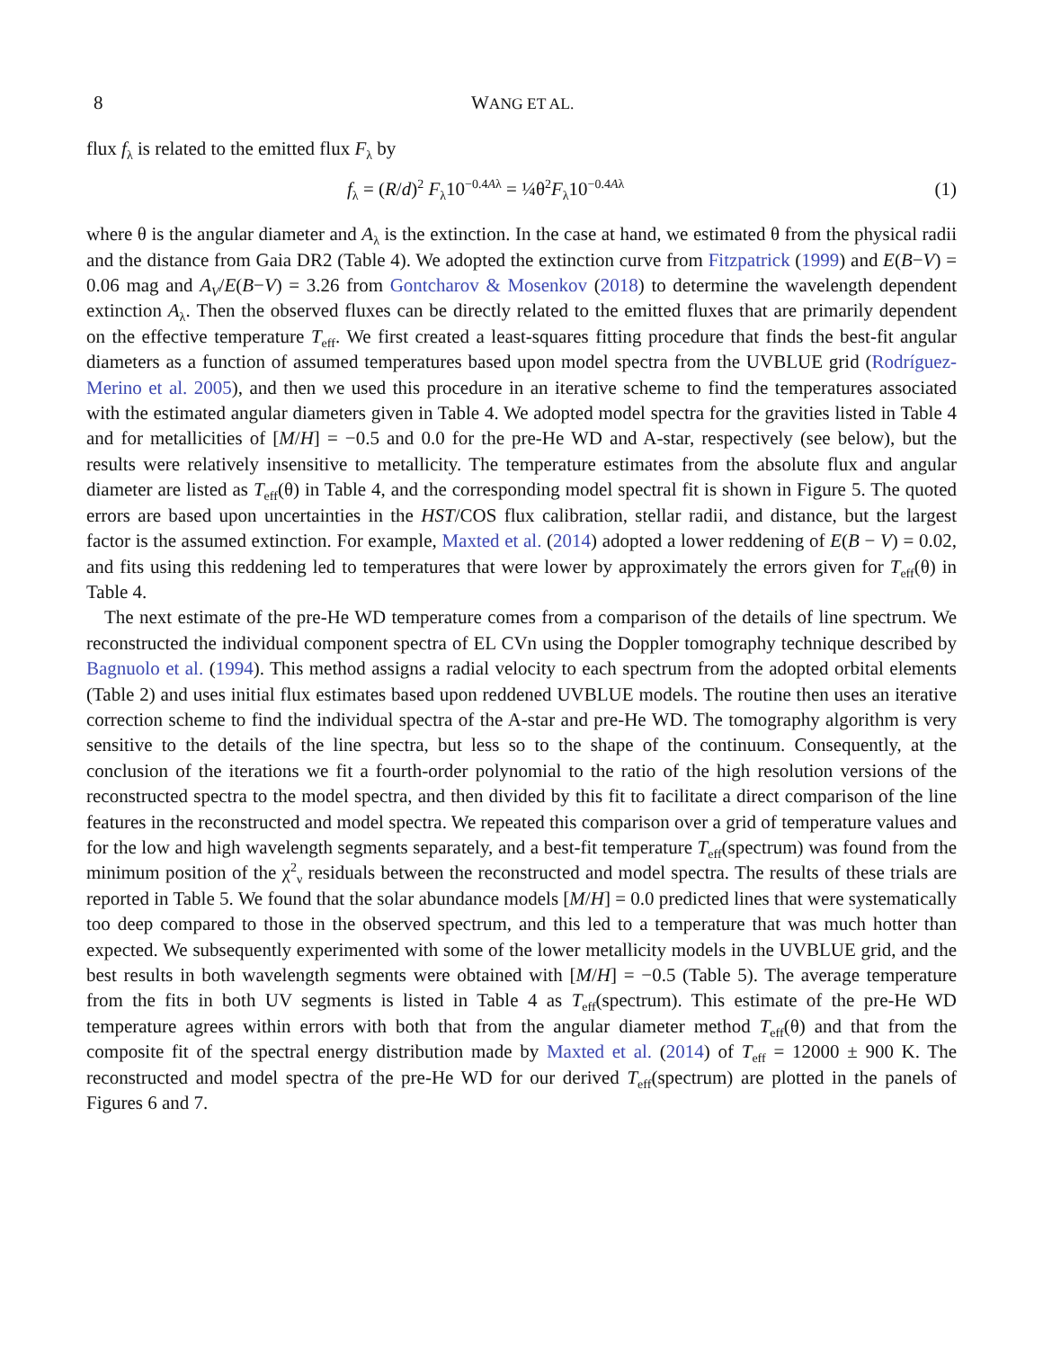8 WANG ET AL.
flux f<sub>λ</sub> is related to the emitted flux F<sub>λ</sub> by
f<sub>λ</sub> = (R/d)<sup>2</sup> F<sub>λ</sub>10<sup>−0.4Aλ</sup> = ¼θ<sup>2</sup>F<sub>λ</sub>10<sup>−0.4Aλ</sup> (1)
where θ is the angular diameter and A<sub>λ</sub> is the extinction. In the case at hand, we estimated θ from the physical radii and the distance from Gaia DR2 (Table 4). We adopted the extinction curve from Fitzpatrick (1999) and E(B−V) = 0.06 mag and A<sub>V</sub>/E(B−V) = 3.26 from Gontcharov & Mosenkov (2018) to determine the wavelength dependent extinction A<sub>λ</sub>. Then the observed fluxes can be directly related to the emitted fluxes that are primarily dependent on the effective temperature T<sub>eff</sub>. We first created a least-squares fitting procedure that finds the best-fit angular diameters as a function of assumed temperatures based upon model spectra from the UVBLUE grid (Rodríguez-Merino et al. 2005), and then we used this procedure in an iterative scheme to find the temperatures associated with the estimated angular diameters given in Table 4. We adopted model spectra for the gravities listed in Table 4 and for metallicities of [M/H] = −0.5 and 0.0 for the pre-He WD and A-star, respectively (see below), but the results were relatively insensitive to metallicity. The temperature estimates from the absolute flux and angular diameter are listed as T<sub>eff</sub>(θ) in Table 4, and the corresponding model spectral fit is shown in Figure 5. The quoted errors are based upon uncertainties in the HST/COS flux calibration, stellar radii, and distance, but the largest factor is the assumed extinction. For example, Maxted et al. (2014) adopted a lower reddening of E(B − V) = 0.02, and fits using this reddening led to temperatures that were lower by approximately the errors given for T<sub>eff</sub>(θ) in Table 4.
The next estimate of the pre-He WD temperature comes from a comparison of the details of line spectrum. We reconstructed the individual component spectra of EL CVn using the Doppler tomography technique described by Bagnuolo et al. (1994). This method assigns a radial velocity to each spectrum from the adopted orbital elements (Table 2) and uses initial flux estimates based upon reddened UVBLUE models. The routine then uses an iterative correction scheme to find the individual spectra of the A-star and pre-He WD. The tomography algorithm is very sensitive to the details of the line spectra, but less so to the shape of the continuum. Consequently, at the conclusion of the iterations we fit a fourth-order polynomial to the ratio of the high resolution versions of the reconstructed spectra to the model spectra, and then divided by this fit to facilitate a direct comparison of the line features in the reconstructed and model spectra. We repeated this comparison over a grid of temperature values and for the low and high wavelength segments separately, and a best-fit temperature T<sub>eff</sub>(spectrum) was found from the minimum position of the χ<sup>2</sup><sub>ν</sub> residuals between the reconstructed and model spectra. The results of these trials are reported in Table 5. We found that the solar abundance models [M/H] = 0.0 predicted lines that were systematically too deep compared to those in the observed spectrum, and this led to a temperature that was much hotter than expected. We subsequently experimented with some of the lower metallicity models in the UVBLUE grid, and the best results in both wavelength segments were obtained with [M/H] = −0.5 (Table 5). The average temperature from the fits in both UV segments is listed in Table 4 as T<sub>eff</sub>(spectrum). This estimate of the pre-He WD temperature agrees within errors with both that from the angular diameter method T<sub>eff</sub>(θ) and that from the composite fit of the spectral energy distribution made by Maxted et al. (2014) of T<sub>eff</sub> = 12000 ± 900 K. The reconstructed and model spectra of the pre-He WD for our derived T<sub>eff</sub>(spectrum) are plotted in the panels of Figures 6 and 7.